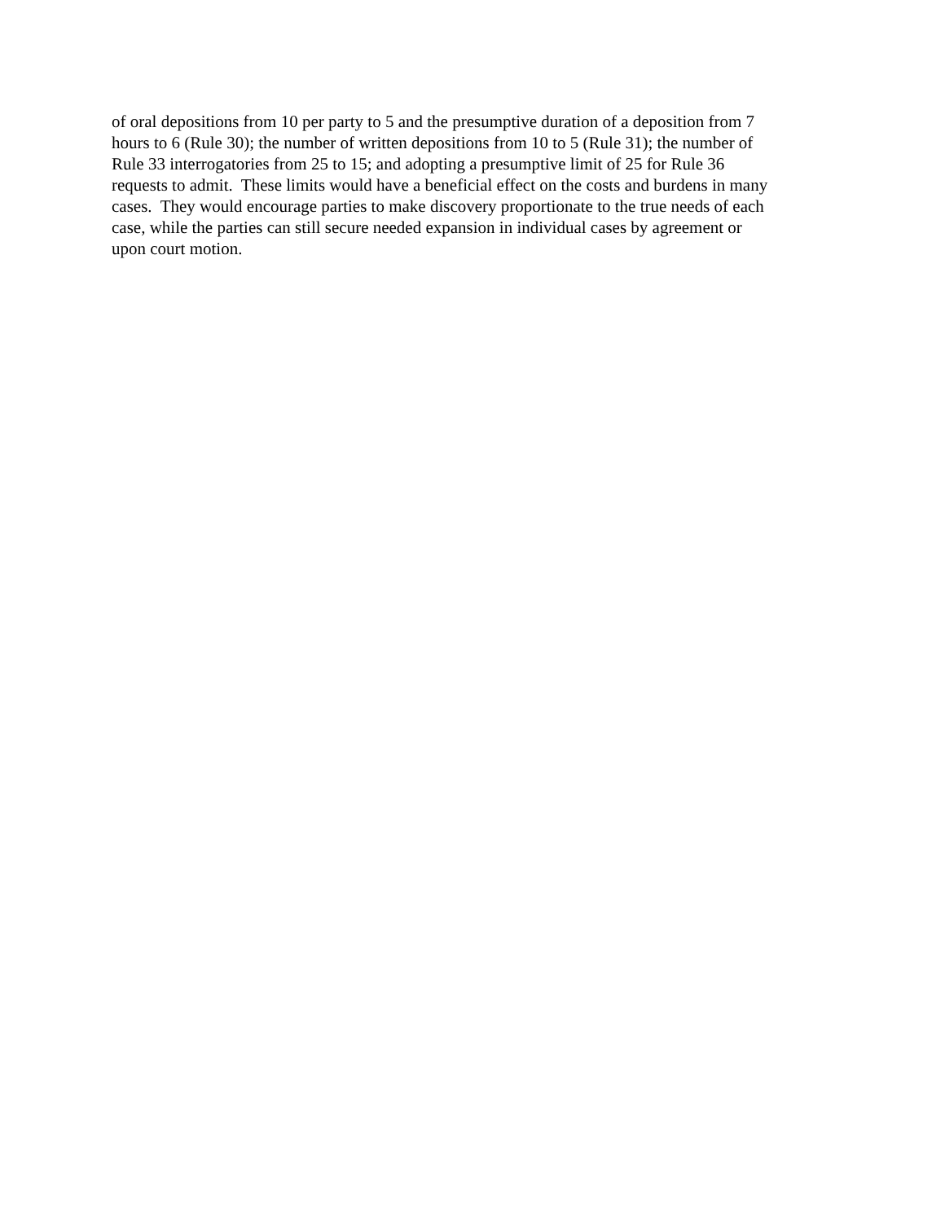of oral depositions from 10 per party to 5 and the presumptive duration of a deposition from 7
hours to 6 (Rule 30); the number of written depositions from 10 to 5 (Rule 31); the number of
Rule 33 interrogatories from 25 to 15; and adopting a presumptive limit of 25 for Rule 36
requests to admit. These limits would have a beneficial effect on the costs and burdens in many
cases. They would encourage parties to make discovery proportionate to the true needs of each
case, while the parties can still secure needed expansion in individual cases by agreement or
upon court motion.